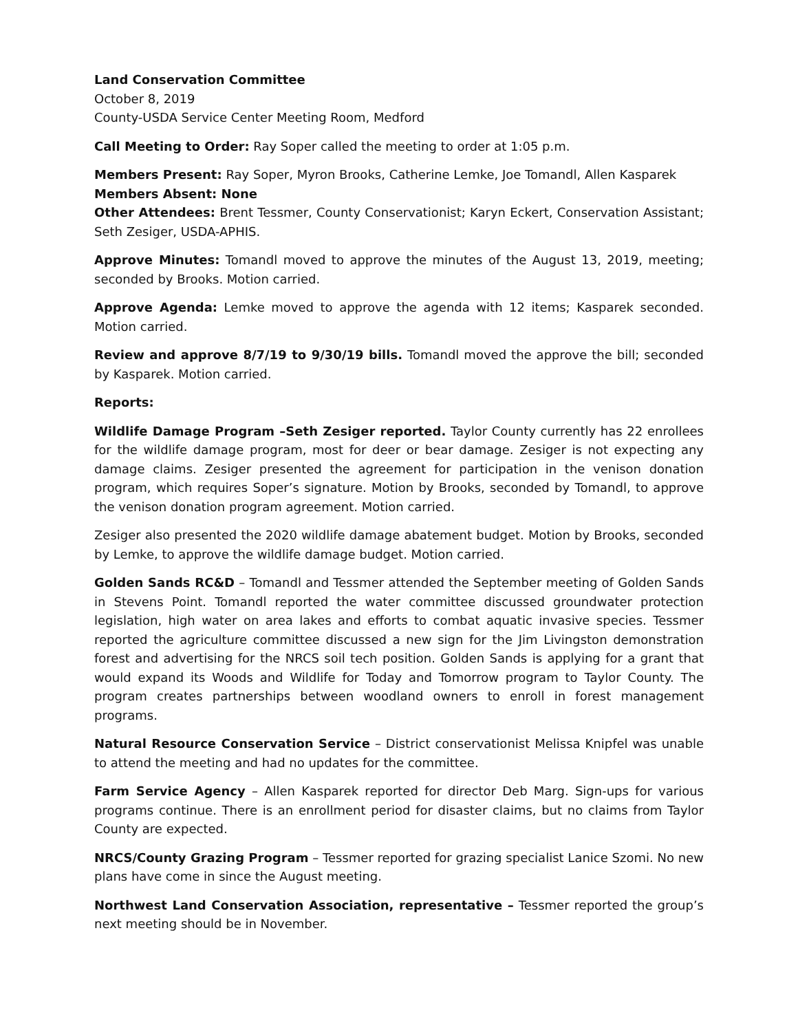Land Conservation Committee
October 8, 2019
County-USDA Service Center Meeting Room, Medford
Call Meeting to Order: Ray Soper called the meeting to order at 1:05 p.m.
Members Present: Ray Soper, Myron Brooks, Catherine Lemke, Joe Tomandl, Allen Kasparek
Members Absent: None
Other Attendees: Brent Tessmer, County Conservationist; Karyn Eckert, Conservation Assistant; Seth Zesiger, USDA-APHIS.
Approve Minutes: Tomandl moved to approve the minutes of the August 13, 2019, meeting; seconded by Brooks. Motion carried.
Approve Agenda: Lemke moved to approve the agenda with 12 items; Kasparek seconded. Motion carried.
Review and approve 8/7/19 to 9/30/19 bills. Tomandl moved the approve the bill; seconded by Kasparek. Motion carried.
Reports:
Wildlife Damage Program –Seth Zesiger reported. Taylor County currently has 22 enrollees for the wildlife damage program, most for deer or bear damage. Zesiger is not expecting any damage claims. Zesiger presented the agreement for participation in the venison donation program, which requires Soper’s signature. Motion by Brooks, seconded by Tomandl, to approve the venison donation program agreement. Motion carried.
Zesiger also presented the 2020 wildlife damage abatement budget. Motion by Brooks, seconded by Lemke, to approve the wildlife damage budget. Motion carried.
Golden Sands RC&D – Tomandl and Tessmer attended the September meeting of Golden Sands in Stevens Point. Tomandl reported the water committee discussed groundwater protection legislation, high water on area lakes and efforts to combat aquatic invasive species. Tessmer reported the agriculture committee discussed a new sign for the Jim Livingston demonstration forest and advertising for the NRCS soil tech position. Golden Sands is applying for a grant that would expand its Woods and Wildlife for Today and Tomorrow program to Taylor County. The program creates partnerships between woodland owners to enroll in forest management programs.
Natural Resource Conservation Service – District conservationist Melissa Knipfel was unable to attend the meeting and had no updates for the committee.
Farm Service Agency – Allen Kasparek reported for director Deb Marg. Sign-ups for various programs continue. There is an enrollment period for disaster claims, but no claims from Taylor County are expected.
NRCS/County Grazing Program – Tessmer reported for grazing specialist Lanice Szomi. No new plans have come in since the August meeting.
Northwest Land Conservation Association, representative – Tessmer reported the group’s next meeting should be in November.